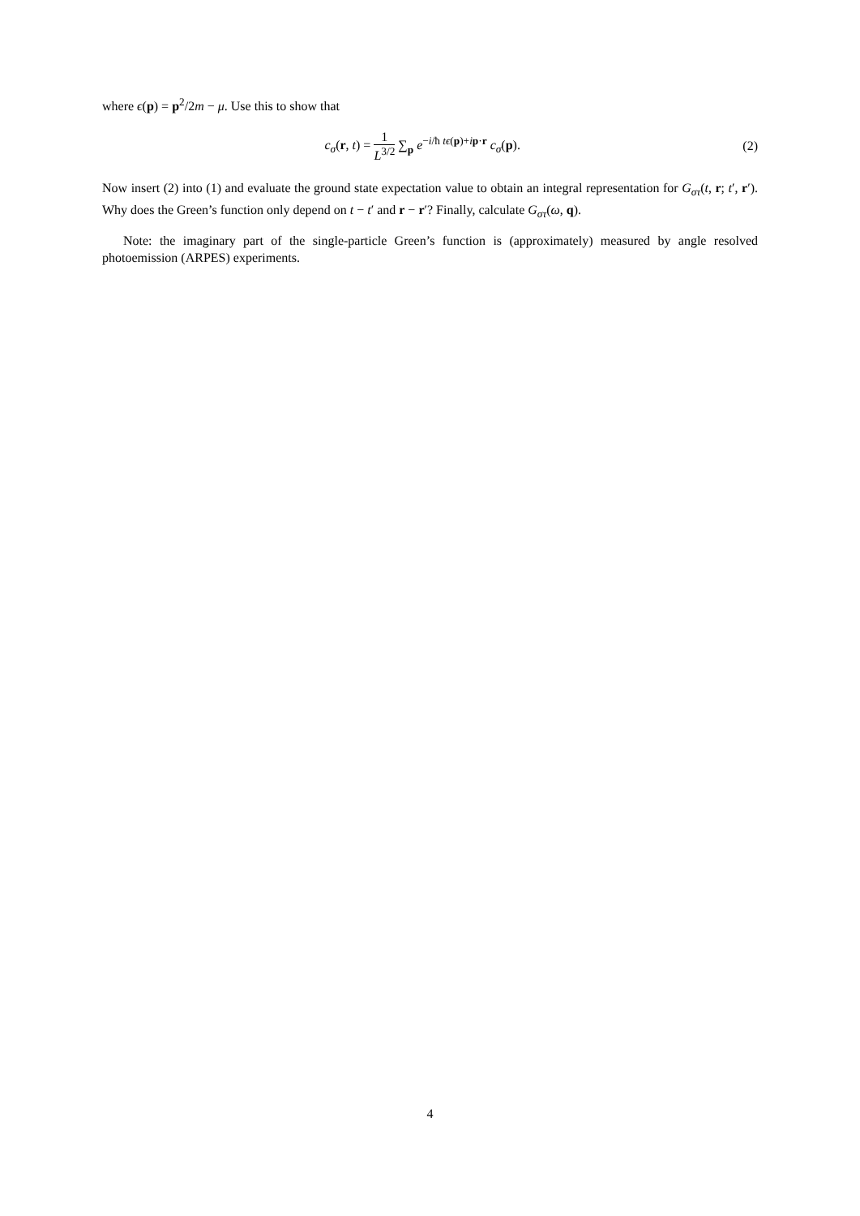where ϵ(p) = p<sup>2</sup>/2m − μ. Use this to show that
c<sub>σ</sub>(r, t) = 1 L<sup>3/2</sup> ∑<sub>p</sub> e<sup>−i/ħ tϵ(p)+ip·r</sup> c<sub>σ</sub>(p).
(2)
Now insert (2) into (1) and evaluate the ground state expectation value to obtain an integral representation for G<sub>στ</sub>(t, r; t′, r′). Why does the Green’s function only depend on t − t′ and r − r′? Finally, calculate G<sub>στ</sub>(ω, q).
Note: the imaginary part of the single-particle Green’s function is (approximately) measured by angle resolved photoemission (ARPES) experiments.
4